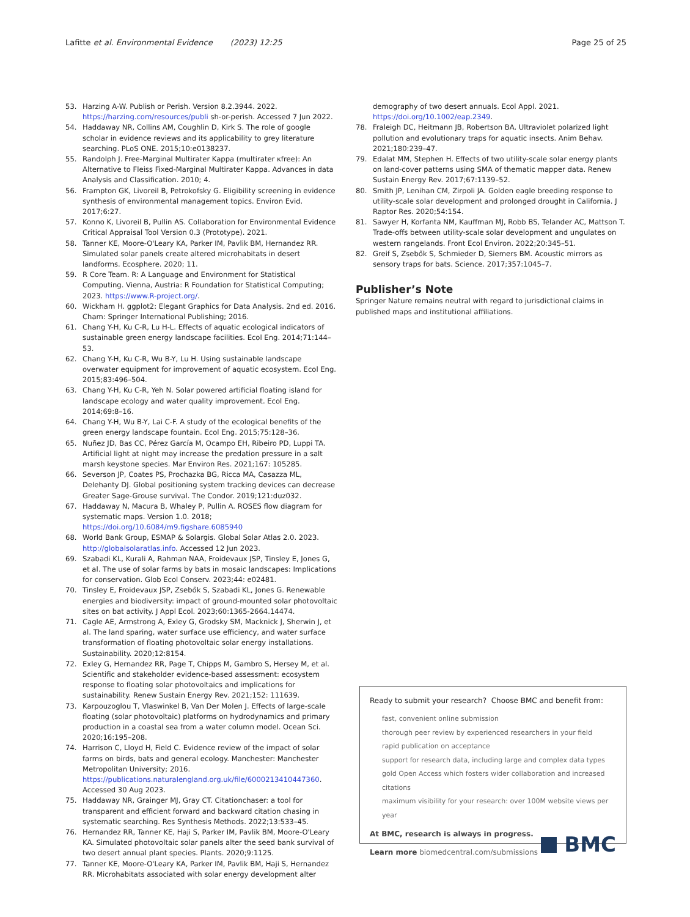Lafitte et al. Environmental Evidence (2023) 12:25 Page 25 of 25
53. Harzing A-W. Publish or Perish. Version 8.2.3944. 2022. https://harzing.com/resources/publi sh-or-perish. Accessed 7 Jun 2022.
54. Haddaway NR, Collins AM, Coughlin D, Kirk S. The role of google scholar in evidence reviews and its applicability to grey literature searching. PLoS ONE. 2015;10:e0138237.
55. Randolph J. Free-Marginal Multirater Kappa (multirater κfree): An Alternative to Fleiss Fixed-Marginal Multirater Kappa. Advances in data Analysis and Classification. 2010; 4.
56. Frampton GK, Livoreil B, Petrokofsky G. Eligibility screening in evidence synthesis of environmental management topics. Environ Evid. 2017;6:27.
57. Konno K, Livoreil B, Pullin AS. Collaboration for Environmental Evidence Critical Appraisal Tool Version 0.3 (Prototype). 2021.
58. Tanner KE, Moore-O'Leary KA, Parker IM, Pavlik BM, Hernandez RR. Simulated solar panels create altered microhabitats in desert landforms. Ecosphere. 2020; 11.
59. R Core Team. R: A Language and Environment for Statistical Computing. Vienna, Austria: R Foundation for Statistical Computing; 2023. https://www.R-project.org/.
60. Wickham H. ggplot2: Elegant Graphics for Data Analysis. 2nd ed. 2016. Cham: Springer International Publishing; 2016.
61. Chang Y-H, Ku C-R, Lu H-L. Effects of aquatic ecological indicators of sustainable green energy landscape facilities. Ecol Eng. 2014;71:144–53.
62. Chang Y-H, Ku C-R, Wu B-Y, Lu H. Using sustainable landscape overwater equipment for improvement of aquatic ecosystem. Ecol Eng. 2015;83:496–504.
63. Chang Y-H, Ku C-R, Yeh N. Solar powered artificial floating island for landscape ecology and water quality improvement. Ecol Eng. 2014;69:8–16.
64. Chang Y-H, Wu B-Y, Lai C-F. A study of the ecological benefits of the green energy landscape fountain. Ecol Eng. 2015;75:128–36.
65. Nuñez JD, Bas CC, Pérez García M, Ocampo EH, Ribeiro PD, Luppi TA. Artificial light at night may increase the predation pressure in a salt marsh keystone species. Mar Environ Res. 2021;167: 105285.
66. Severson JP, Coates PS, Prochazka BG, Ricca MA, Casazza ML, Delehanty DJ. Global positioning system tracking devices can decrease Greater Sage-Grouse survival. The Condor. 2019;121:duz032.
67. Haddaway N, Macura B, Whaley P, Pullin A. ROSES flow diagram for systematic maps. Version 1.0. 2018; https://doi.org/10.6084/m9.figshare.6085940
68. World Bank Group, ESMAP & Solargis. Global Solar Atlas 2.0. 2023. http://globalsolaratlas.info. Accessed 12 Jun 2023.
69. Szabadi KL, Kurali A, Rahman NAA, Froidevaux JSP, Tinsley E, Jones G, et al. The use of solar farms by bats in mosaic landscapes: Implications for conservation. Glob Ecol Conserv. 2023;44: e02481.
70. Tinsley E, Froidevaux JSP, Zsebők S, Szabadi KL, Jones G. Renewable energies and biodiversity: impact of ground-mounted solar photovoltaic sites on bat activity. J Appl Ecol. 2023;60:1365-2664.14474.
71. Cagle AE, Armstrong A, Exley G, Grodsky SM, Macknick J, Sherwin J, et al. The land sparing, water surface use efficiency, and water surface transformation of floating photovoltaic solar energy installations. Sustainability. 2020;12:8154.
72. Exley G, Hernandez RR, Page T, Chipps M, Gambro S, Hersey M, et al. Scientific and stakeholder evidence-based assessment: ecosystem response to floating solar photovoltaics and implications for sustainability. Renew Sustain Energy Rev. 2021;152: 111639.
73. Karpouzoglou T, Vlaswinkel B, Van Der Molen J. Effects of large-scale floating (solar photovoltaic) platforms on hydrodynamics and primary production in a coastal sea from a water column model. Ocean Sci. 2020;16:195–208.
74. Harrison C, Lloyd H, Field C. Evidence review of the impact of solar farms on birds, bats and general ecology. Manchester: Manchester Metropolitan University; 2016. https://publications.naturalengland.org.uk/file/6000213410447360. Accessed 30 Aug 2023.
75. Haddaway NR, Grainger MJ, Gray CT. Citationchaser: a tool for transparent and efficient forward and backward citation chasing in systematic searching. Res Synthesis Methods. 2022;13:533–45.
76. Hernandez RR, Tanner KE, Haji S, Parker IM, Pavlik BM, Moore-O'Leary KA. Simulated photovoltaic solar panels alter the seed bank survival of two desert annual plant species. Plants. 2020;9:1125.
77. Tanner KE, Moore-O'Leary KA, Parker IM, Pavlik BM, Haji S, Hernandez RR. Microhabitats associated with solar energy development alter
demography of two desert annuals. Ecol Appl. 2021. https://doi.org/10.1002/eap.2349.
78. Fraleigh DC, Heitmann JB, Robertson BA. Ultraviolet polarized light pollution and evolutionary traps for aquatic insects. Anim Behav. 2021;180:239–47.
79. Edalat MM, Stephen H. Effects of two utility-scale solar energy plants on land-cover patterns using SMA of thematic mapper data. Renew Sustain Energy Rev. 2017;67:1139–52.
80. Smith JP, Lenihan CM, Zirpoli JA. Golden eagle breeding response to utility-scale solar development and prolonged drought in California. J Raptor Res. 2020;54:154.
81. Sawyer H, Korfanta NM, Kauffman MJ, Robb BS, Telander AC, Mattson T. Trade-offs between utility-scale solar development and ungulates on western rangelands. Front Ecol Environ. 2022;20:345–51.
82. Greif S, Zsebők S, Schmieder D, Siemers BM. Acoustic mirrors as sensory traps for bats. Science. 2017;357:1045–7.
Publisher’s Note
Springer Nature remains neutral with regard to jurisdictional claims in published maps and institutional affiliations.
Ready to submit your research? Choose BMC and benefit from:
fast, convenient online submission
thorough peer review by experienced researchers in your field
rapid publication on acceptance
support for research data, including large and complex data types
gold Open Access which fosters wider collaboration and increased citations
maximum visibility for your research: over 100M website views per year
At BMC, research is always in progress.
Learn more biomedcentral.com/submissions
BMC